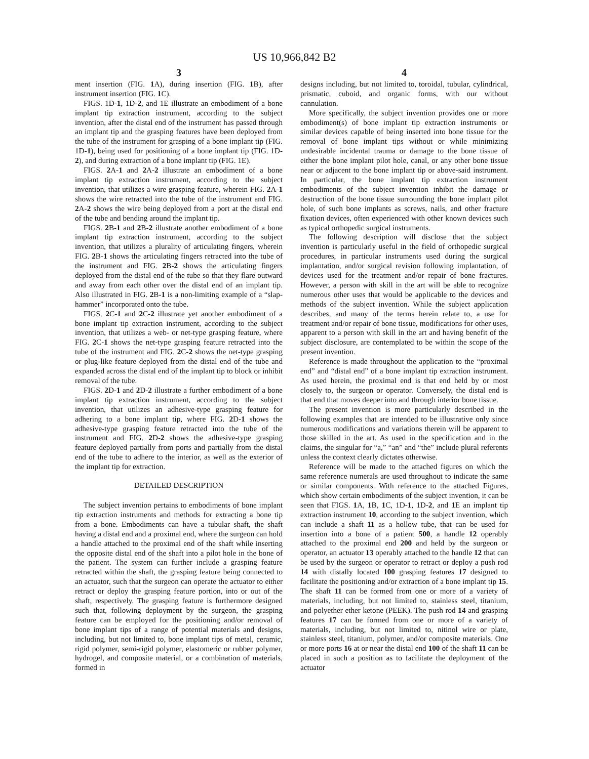US 10,966,842 B2
3
ment insertion (FIG. 1 A), during insertion (FIG. 1 B), after instrument insertion (FIG. 1 C).
FIGS. 1D-1, 1D-2, and 1E illustrate an embodiment of a bone implant tip extraction instrument, according to the subject invention, after the distal end of the instrument has passed through an implant tip and the grasping features have been deployed from the tube of the instrument for grasping of a bone implant tip (FIG. 1D-1), being used for positioning of a bone implant tip (FIG. 1D-2), and during extraction of a bone implant tip (FIG. 1E).
FIGS. 2 A-1 and 2 A-2 illustrate an embodiment of a bone implant tip extraction instrument, according to the subject invention, that utilizes a wire grasping feature, wherein FIG. 2 A-1 shows the wire retracted into the tube of the instrument and FIG. 2 A-2 shows the wire being deployed from a port at the distal end of the tube and bending around the implant tip.
FIGS. 2 B-1 and 2 B-2 illustrate another embodiment of a bone implant tip extraction instrument, according to the subject invention, that utilizes a plurality of articulating fingers, wherein FIG. 2 B-1 shows the articulating fingers retracted into the tube of the instrument and FIG. 2 B-2 shows the articulating fingers deployed from the distal end of the tube so that they flare outward and away from each other over the distal end of an implant tip. Also illustrated in FIG. 2 B-1 is a non-limiting example of a “slap-hammer” incorporated onto the tube.
FIGS. 2 C-1 and 2 C-2 illustrate yet another embodiment of a bone implant tip extraction instrument, according to the subject invention, that utilizes a web- or net-type grasping feature, where FIG. 2 C-1 shows the net-type grasping feature retracted into the tube of the instrument and FIG. 2 C-2 shows the net-type grasping or plug-like feature deployed from the distal end of the tube and expanded across the distal end of the implant tip to block or inhibit removal of the tube.
FIGS. 2 D-1 and 2 D-2 illustrate a further embodiment of a bone implant tip extraction instrument, according to the subject invention, that utilizes an adhesive-type grasping feature for adhering to a bone implant tip, where FIG. 2 D-1 shows the adhesive-type grasping feature retracted into the tube of the instrument and FIG. 2 D-2 shows the adhesive-type grasping feature deployed partially from ports and partially from the distal end of the tube to adhere to the interior, as well as the exterior of the implant tip for extraction.
DETAILED DESCRIPTION
The subject invention pertains to embodiments of bone implant tip extraction instruments and methods for extracting a bone tip from a bone. Embodiments can have a tubular shaft, the shaft having a distal end and a proximal end, where the surgeon can hold a handle attached to the proximal end of the shaft while inserting the opposite distal end of the shaft into a pilot hole in the bone of the patient. The system can further include a grasping feature retracted within the shaft, the grasping feature being connected to an actuator, such that the surgeon can operate the actuator to either retract or deploy the grasping feature portion, into or out of the shaft, respectively. The grasping feature is furthermore designed such that, following deployment by the surgeon, the grasping feature can be employed for the positioning and/or removal of bone implant tips of a range of potential materials and designs, including, but not limited to, bone implant tips of metal, ceramic, rigid polymer, semi-rigid polymer, elastomeric or rubber polymer, hydrogel, and composite material, or a combination of materials, formed in
4
designs including, but not limited to, toroidal, tubular, cylindrical, prismatic, cuboid, and organic forms, with our without cannulation.
More specifically, the subject invention provides one or more embodiment(s) of bone implant tip extraction instruments or similar devices capable of being inserted into bone tissue for the removal of bone implant tips without or while minimizing undesirable incidental trauma or damage to the bone tissue of either the bone implant pilot hole, canal, or any other bone tissue near or adjacent to the bone implant tip or above-said instrument. In particular, the bone implant tip extraction instrument embodiments of the subject invention inhibit the damage or destruction of the bone tissue surrounding the bone implant pilot hole, of such bone implants as screws, nails, and other fracture fixation devices, often experienced with other known devices such as typical orthopedic surgical instruments.
The following description will disclose that the subject invention is particularly useful in the field of orthopedic surgical procedures, in particular instruments used during the surgical implantation, and/or surgical revision following implantation, of devices used for the treatment and/or repair of bone fractures. However, a person with skill in the art will be able to recognize numerous other uses that would be applicable to the devices and methods of the subject invention. While the subject application describes, and many of the terms herein relate to, a use for treatment and/or repair of bone tissue, modifications for other uses, apparent to a person with skill in the art and having benefit of the subject disclosure, are contemplated to be within the scope of the present invention.
Reference is made throughout the application to the “proximal end” and “distal end” of a bone implant tip extraction instrument. As used herein, the proximal end is that end held by or most closely to, the surgeon or operator. Conversely, the distal end is that end that moves deeper into and through interior bone tissue.
The present invention is more particularly described in the following examples that are intended to be illustrative only since numerous modifications and variations therein will be apparent to those skilled in the art. As used in the specification and in the claims, the singular for “a,” “an” and “the” include plural referents unless the context clearly dictates otherwise.
Reference will be made to the attached figures on which the same reference numerals are used throughout to indicate the same or similar components. With reference to the attached Figures, which show certain embodiments of the subject invention, it can be seen that FIGS. 1 A, 1 B, 1 C, 1D-1, 1D-2, and 1 E an implant tip extraction instrument 10, according to the subject invention, which can include a shaft 11 as a hollow tube, that can be used for insertion into a bone of a patient 500, a handle 12 operably attached to the proximal end 200 and held by the surgeon or operator, an actuator 13 operably attached to the handle 12 that can be used by the surgeon or operator to retract or deploy a push rod 14 with distally located 100 grasping features 17 designed to facilitate the positioning and/or extraction of a bone implant tip 15. The shaft 11 can be formed from one or more of a variety of materials, including, but not limited to, stainless steel, titanium, and polyether ether ketone (PEEK). The push rod 14 and grasping features 17 can be formed from one or more of a variety of materials, including, but not limited to, nitinol wire or plate, stainless steel, titanium, polymer, and/or composite materials. One or more ports 16 at or near the distal end 100 of the shaft 11 can be placed in such a position as to facilitate the deployment of the actuator